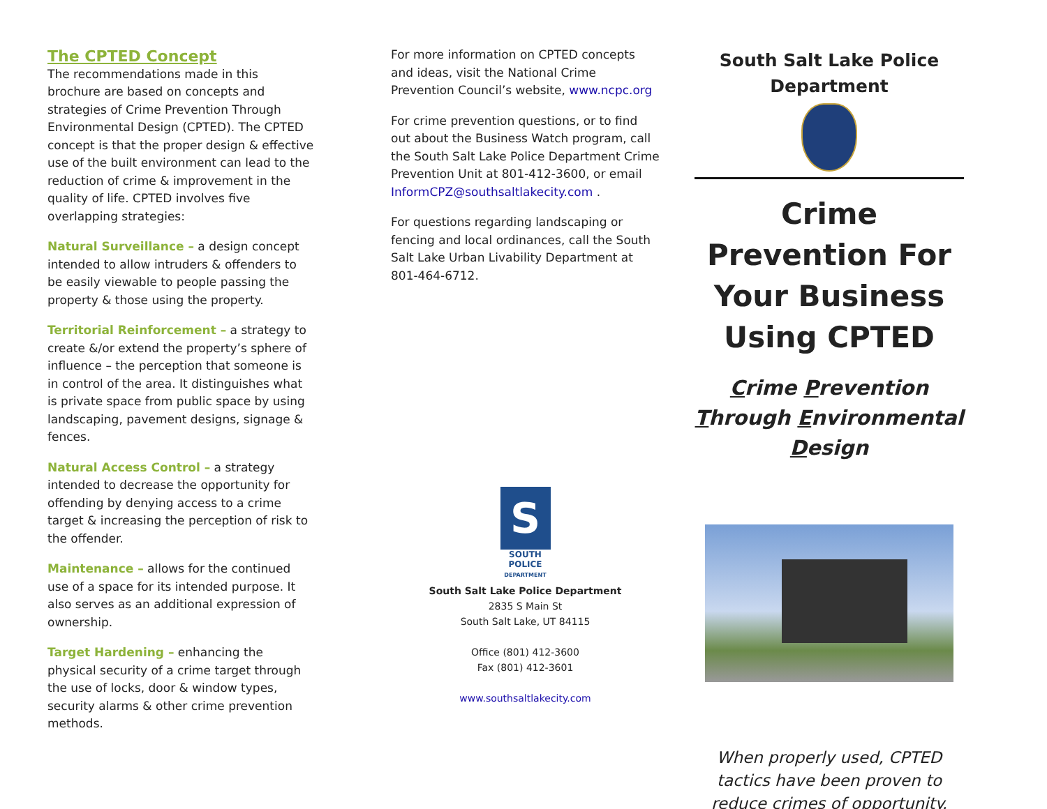The CPTED Concept
The recommendations made in this brochure are based on concepts and strategies of Crime Prevention Through Environmental Design (CPTED). The CPTED concept is that the proper design & effective use of the built environment can lead to the reduction of crime & improvement in the quality of life. CPTED involves five overlapping strategies:
Natural Surveillance – a design concept intended to allow intruders & offenders to be easily viewable to people passing the property & those using the property.
Territorial Reinforcement – a strategy to create &/or extend the property’s sphere of influence – the perception that someone is in control of the area. It distinguishes what is private space from public space by using landscaping, pavement designs, signage & fences.
Natural Access Control – a strategy intended to decrease the opportunity for offending by denying access to a crime target & increasing the perception of risk to the offender.
Maintenance – allows for the continued use of a space for its intended purpose. It also serves as an additional expression of ownership.
Target Hardening – enhancing the physical security of a crime target through the use of locks, door & window types, security alarms & other crime prevention methods.
For more information on CPTED concepts and ideas, visit the National Crime Prevention Council’s website, www.ncpc.org
For crime prevention questions, or to find out about the Business Watch program, call the South Salt Lake Police Department Crime Prevention Unit at 801-412-3600, or email InformCPZ@southsaltlakecity.com .
For questions regarding landscaping or fencing and local ordinances, call the South Salt Lake Urban Livability Department at 801-464-6712.
S
SOUTH
POLICE
DEPARTMENT
South Salt Lake Police Department
2835 S Main St
South Salt Lake, UT 84115
Office (801) 412-3600
Fax (801) 412-3601
www.southsaltlakecity.com
South Salt Lake Police Department
Crime Prevention For Your Business Using CPTED
Crime Prevention Through Environmental Design
When properly used, CPTED tactics have been proven to reduce crimes of opportunity.